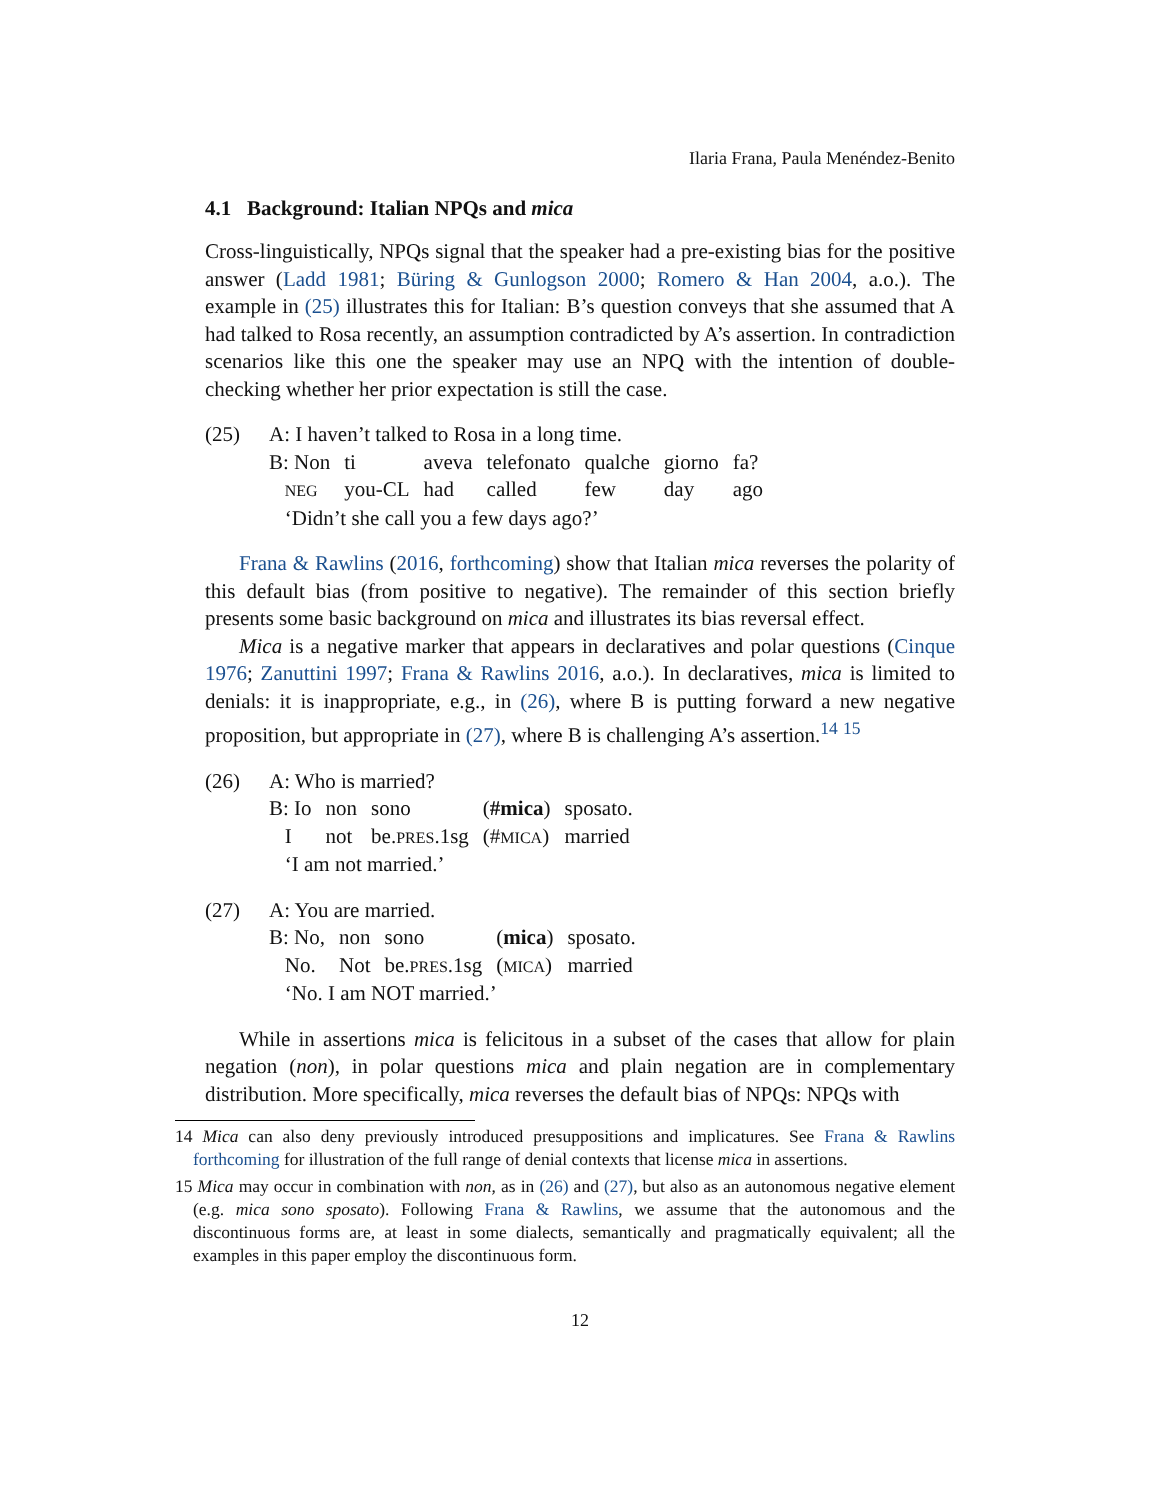Ilaria Frana, Paula Menéndez-Benito
4.1 Background: Italian NPQs and mica
Cross-linguistically, NPQs signal that the speaker had a pre-existing bias for the positive answer (Ladd 1981; Büring & Gunlogson 2000; Romero & Han 2004, a.o.). The example in (25) illustrates this for Italian: B’s question conveys that she assumed that A had talked to Rosa recently, an assumption contradicted by A’s assertion. In contradiction scenarios like this one the speaker may use an NPQ with the intention of double-checking whether her prior expectation is still the case.
| (25) | A: I haven’t talked to Rosa in a long time. |
| | / B: Non / ti / aveva / telefonato / qualche / giorno / fa? / / NEG / you-CL / had / called / few / day / ago / ‘Didn’t she call you a few days ago?’ |
Frana & Rawlins (2016, forthcoming) show that Italian mica reverses the polarity of this default bias (from positive to negative). The remainder of this section briefly presents some basic background on mica and illustrates its bias reversal effect.
Mica is a negative marker that appears in declaratives and polar questions (Cinque 1976; Zanuttini 1997; Frana & Rawlins 2016, a.o.). In declaratives, mica is limited to denials: it is inappropriate, e.g., in (26), where B is putting forward a new negative proposition, but appropriate in (27), where B is challenging A’s assertion.<sup>14</sup> <sup>15</sup>
| (26) | A: Who is married? |
| | / B: Io / non / sono / ( #mica ) / sposato. / / I / not / be. PRES .1sg / (# MICA ) / married / ‘I am not married.’ |
| (27) | A: You are married. |
| | / B: No, / non / sono / ( mica ) / sposato. / / No. / Not / be. PRES .1sg / ( MICA ) / married / ‘No. I am NOT married.’ |
While in assertions mica is felicitous in a subset of the cases that allow for plain negation (non), in polar questions mica and plain negation are in complementary distribution. More specifically, mica reverses the default bias of NPQs: NPQs with
14 Mica can also deny previously introduced presuppositions and implicatures. See Frana & Rawlins forthcoming for illustration of the full range of denial contexts that license mica in assertions.
15 Mica may occur in combination with non, as in (26) and (27), but also as an autonomous negative element (e.g. mica sono sposato). Following Frana & Rawlins, we assume that the autonomous and the discontinuous forms are, at least in some dialects, semantically and pragmatically equivalent; all the examples in this paper employ the discontinuous form.
12